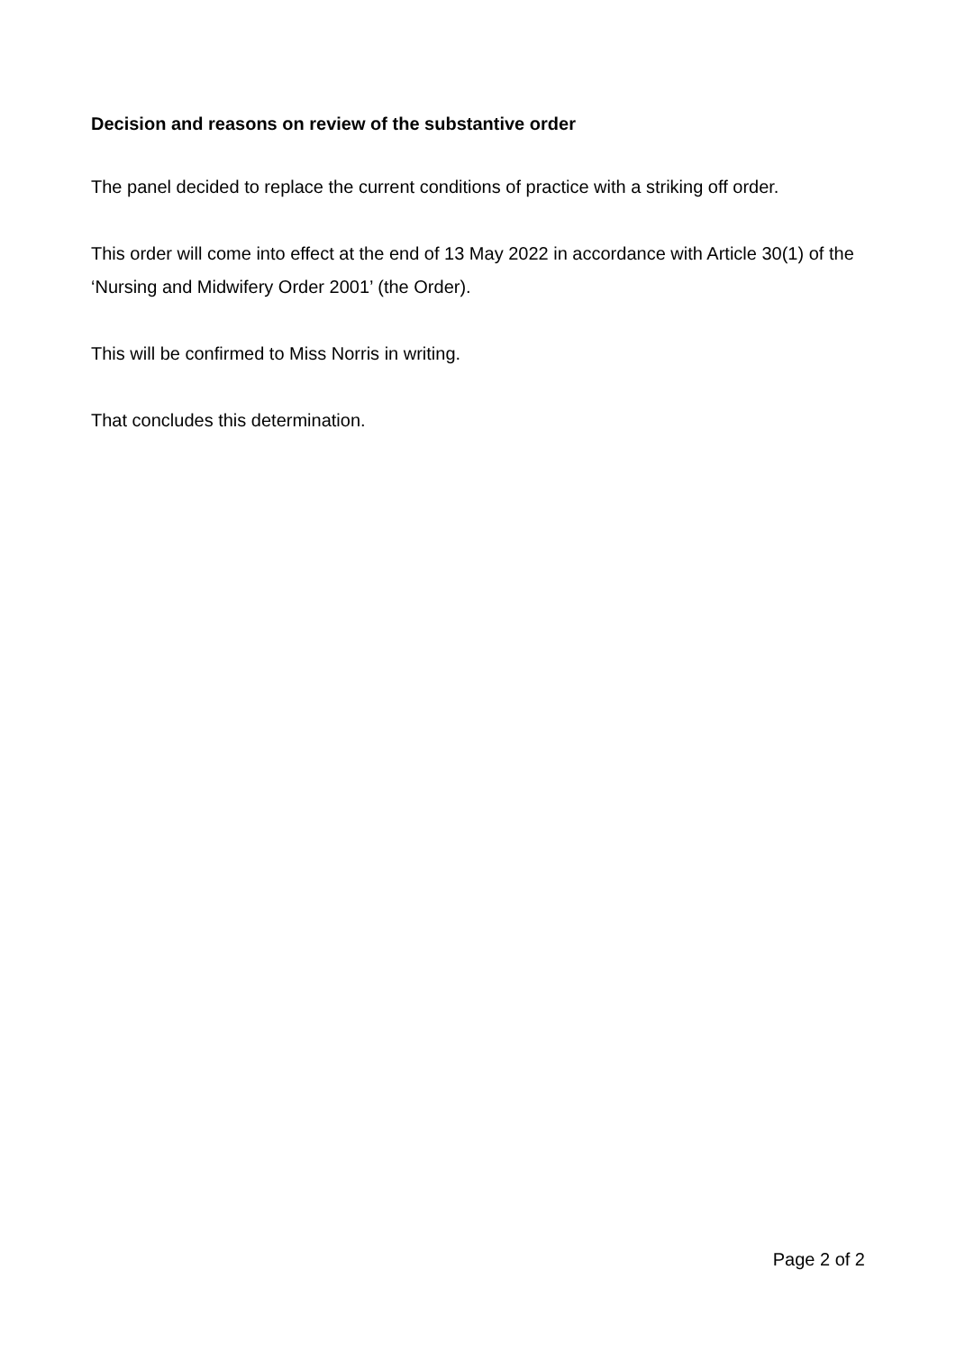Decision and reasons on review of the substantive order
The panel decided to replace the current conditions of practice with a striking off order.
This order will come into effect at the end of 13 May 2022 in accordance with Article 30(1) of the ‘Nursing and Midwifery Order 2001’ (the Order).
This will be confirmed to Miss Norris in writing.
That concludes this determination.
Page 2 of 2